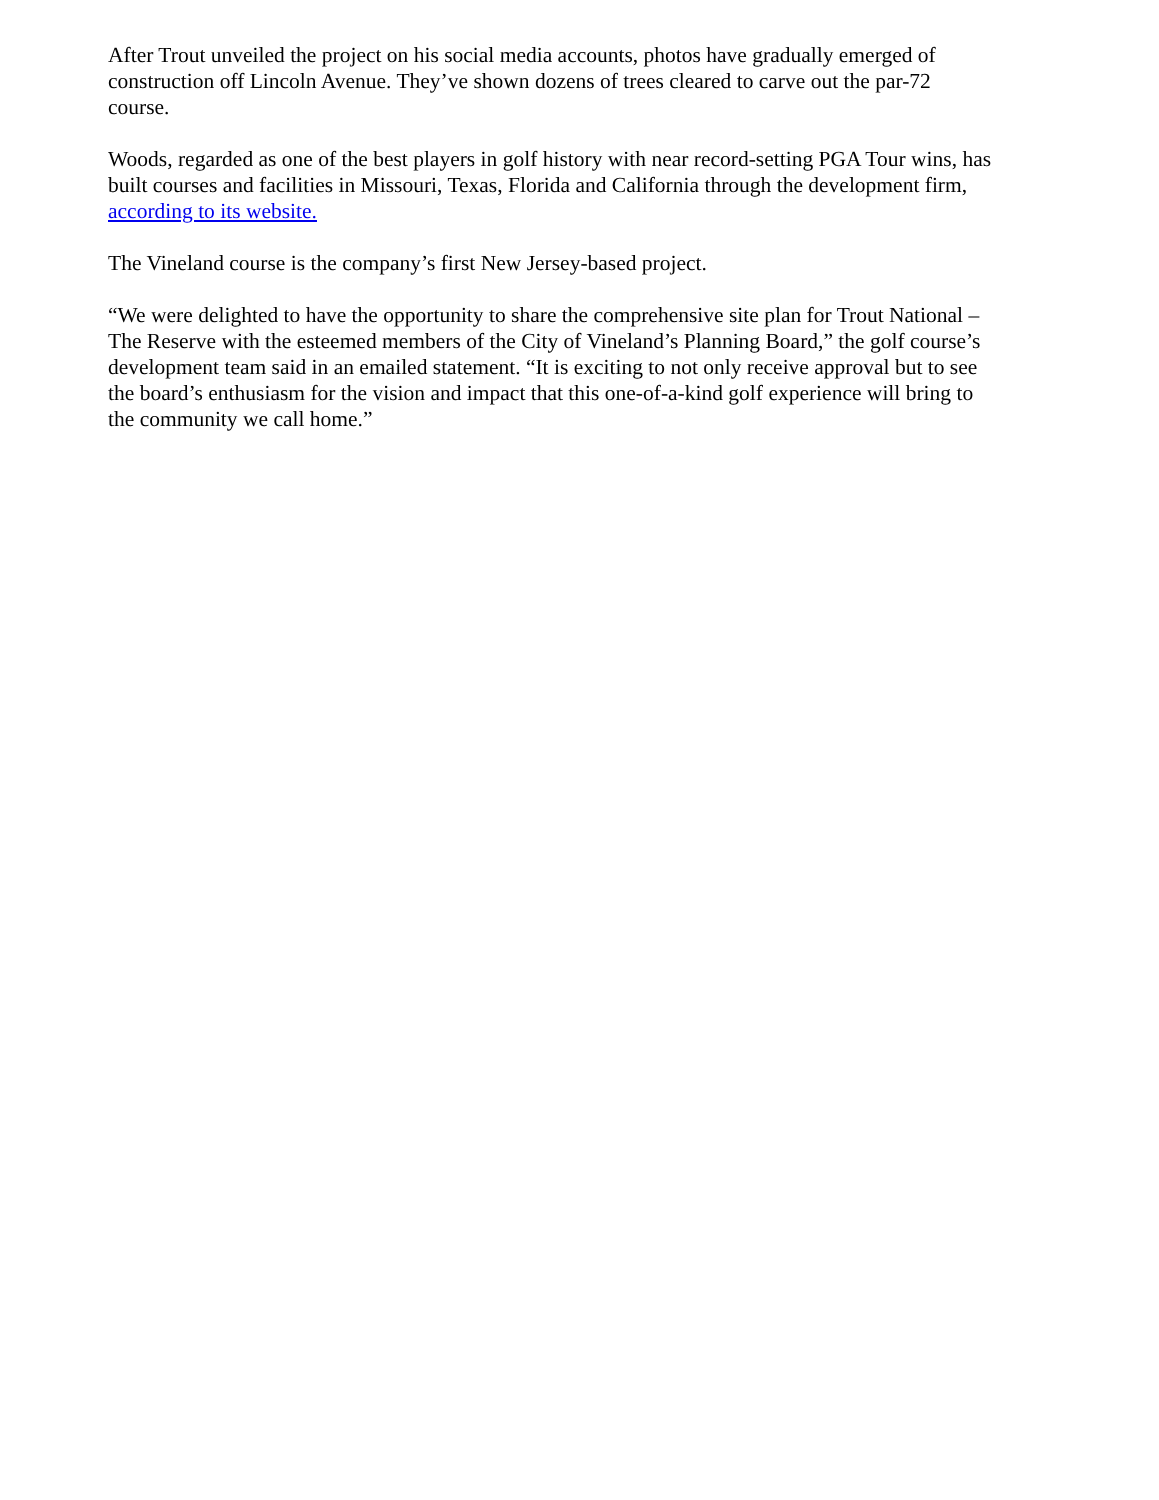After Trout unveiled the project on his social media accounts, photos have gradually emerged of
construction off Lincoln Avenue. They’ve shown dozens of trees cleared to carve out the par-72
course.
Woods, regarded as one of the best players in golf history with near record-setting PGA Tour wins, has
built courses and facilities in Missouri, Texas, Florida and California through the development firm,
according to its website.
The Vineland course is the company’s first New Jersey-based project.
“We were delighted to have the opportunity to share the comprehensive site plan for Trout National –
The Reserve with the esteemed members of the City of Vineland’s Planning Board,” the golf course’s
development team said in an emailed statement. “It is exciting to not only receive approval but to see
the board’s enthusiasm for the vision and impact that this one-of-a-kind golf experience will bring to
the community we call home.”